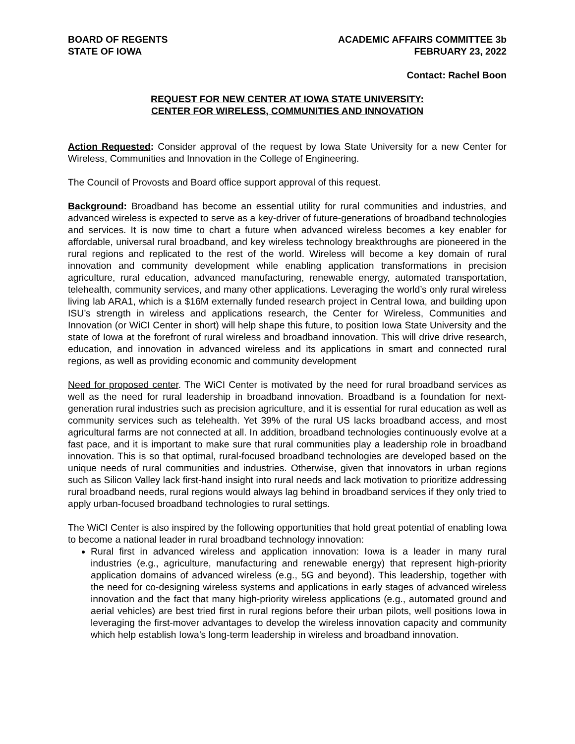BOARD OF REGENTS
STATE OF IOWA
ACADEMIC AFFAIRS COMMITTEE 3b
FEBRUARY 23, 2022
Contact: Rachel Boon
REQUEST FOR NEW CENTER AT IOWA STATE UNIVERSITY:
CENTER FOR WIRELESS, COMMUNITIES AND INNOVATION
Action Requested: Consider approval of the request by Iowa State University for a new Center for Wireless, Communities and Innovation in the College of Engineering.
The Council of Provosts and Board office support approval of this request.
Background: Broadband has become an essential utility for rural communities and industries, and advanced wireless is expected to serve as a key-driver of future-generations of broadband technologies and services. It is now time to chart a future when advanced wireless becomes a key enabler for affordable, universal rural broadband, and key wireless technology breakthroughs are pioneered in the rural regions and replicated to the rest of the world. Wireless will become a key domain of rural innovation and community development while enabling application transformations in precision agriculture, rural education, advanced manufacturing, renewable energy, automated transportation, telehealth, community services, and many other applications. Leveraging the world’s only rural wireless living lab ARA1, which is a $16M externally funded research project in Central Iowa, and building upon ISU’s strength in wireless and applications research, the Center for Wireless, Communities and Innovation (or WiCI Center in short) will help shape this future, to position Iowa State University and the state of Iowa at the forefront of rural wireless and broadband innovation. This will drive drive research, education, and innovation in advanced wireless and its applications in smart and connected rural regions, as well as providing economic and community development
Need for proposed center. The WiCI Center is motivated by the need for rural broadband services as well as the need for rural leadership in broadband innovation. Broadband is a foundation for next-generation rural industries such as precision agriculture, and it is essential for rural education as well as community services such as telehealth. Yet 39% of the rural US lacks broadband access, and most agricultural farms are not connected at all. In addition, broadband technologies continuously evolve at a fast pace, and it is important to make sure that rural communities play a leadership role in broadband innovation. This is so that optimal, rural-focused broadband technologies are developed based on the unique needs of rural communities and industries. Otherwise, given that innovators in urban regions such as Silicon Valley lack first-hand insight into rural needs and lack motivation to prioritize addressing rural broadband needs, rural regions would always lag behind in broadband services if they only tried to apply urban-focused broadband technologies to rural settings.
The WiCI Center is also inspired by the following opportunities that hold great potential of enabling Iowa to become a national leader in rural broadband technology innovation:
Rural first in advanced wireless and application innovation: Iowa is a leader in many rural industries (e.g., agriculture, manufacturing and renewable energy) that represent high-priority application domains of advanced wireless (e.g., 5G and beyond). This leadership, together with the need for co-designing wireless systems and applications in early stages of advanced wireless innovation and the fact that many high-priority wireless applications (e.g., automated ground and aerial vehicles) are best tried first in rural regions before their urban pilots, well positions Iowa in leveraging the first-mover advantages to develop the wireless innovation capacity and community which help establish Iowa’s long-term leadership in wireless and broadband innovation.